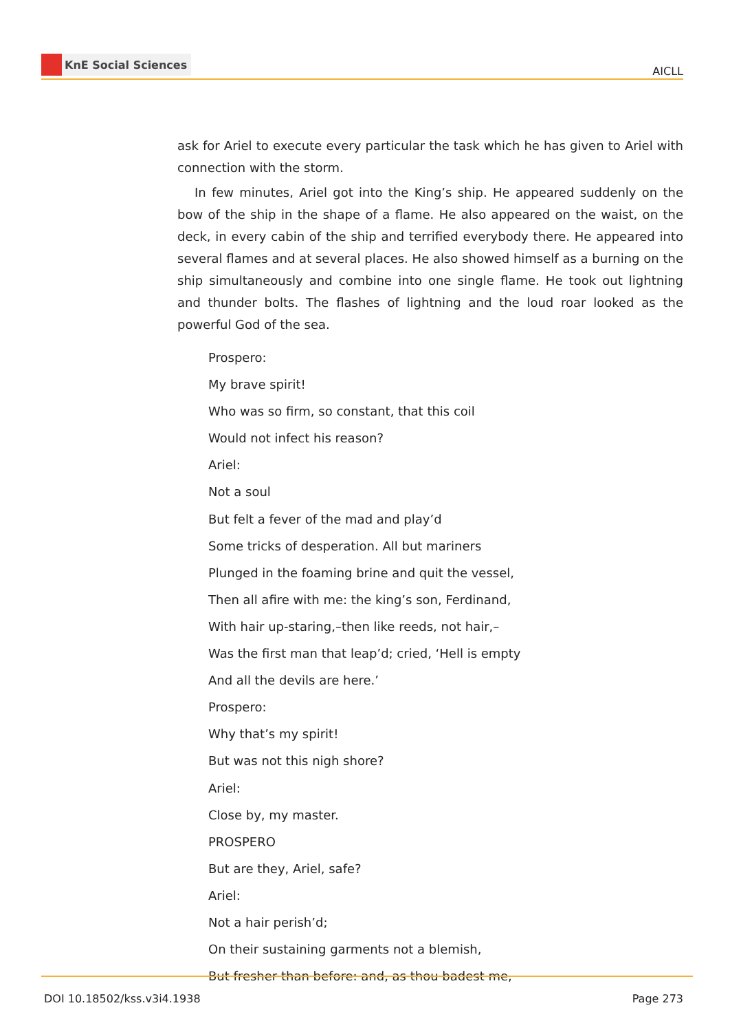KnE Social Sciences
AICLL
ask for Ariel to execute every particular the task which he has given to Ariel with connection with the storm.
In few minutes, Ariel got into the King’s ship. He appeared suddenly on the bow of the ship in the shape of a flame. He also appeared on the waist, on the deck, in every cabin of the ship and terrified everybody there. He appeared into several flames and at several places. He also showed himself as a burning on the ship simultaneously and combine into one single flame. He took out lightning and thunder bolts. The flashes of lightning and the loud roar looked as the powerful God of the sea.
Prospero:
My brave spirit!
Who was so firm, so constant, that this coil
Would not infect his reason?
Ariel:
Not a soul
But felt a fever of the mad and play’d
Some tricks of desperation. All but mariners
Plunged in the foaming brine and quit the vessel,
Then all afire with me: the king’s son, Ferdinand,
With hair up-staring,–then like reeds, not hair,–
Was the first man that leap’d; cried, ‘Hell is empty
And all the devils are here.’
Prospero:
Why that’s my spirit!
But was not this nigh shore?
Ariel:
Close by, my master.
PROSPERO
But are they, Ariel, safe?
Ariel:
Not a hair perish’d;
On their sustaining garments not a blemish,
But fresher than before: and, as thou badest me,
DOI 10.18502/kss.v3i4.1938 Page 273